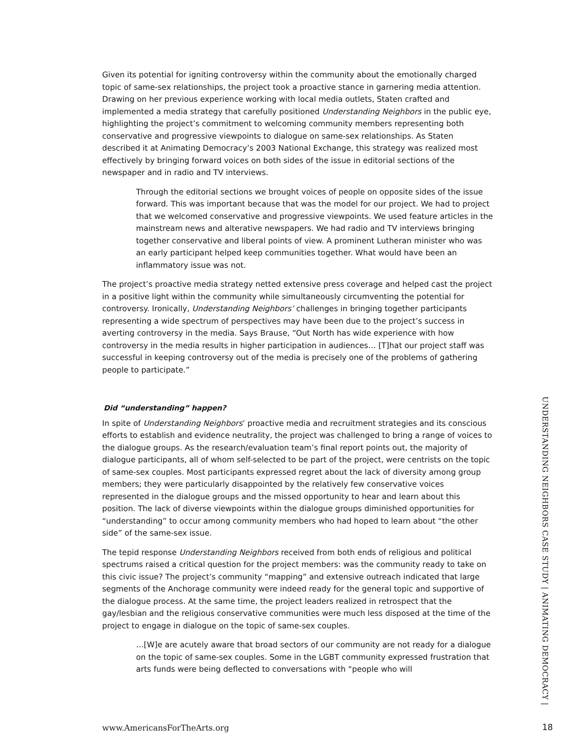Given its potential for igniting controversy within the community about the emotionally charged topic of same-sex relationships, the project took a proactive stance in garnering media attention. Drawing on her previous experience working with local media outlets, Staten crafted and implemented a media strategy that carefully positioned Understanding Neighbors in the public eye, highlighting the project’s commitment to welcoming community members representing both conservative and progressive viewpoints to dialogue on same-sex relationships. As Staten described it at Animating Democracy’s 2003 National Exchange, this strategy was realized most effectively by bringing forward voices on both sides of the issue in editorial sections of the newspaper and in radio and TV interviews.
Through the editorial sections we brought voices of people on opposite sides of the issue forward. This was important because that was the model for our project. We had to project that we welcomed conservative and progressive viewpoints. We used feature articles in the mainstream news and alterative newspapers. We had radio and TV interviews bringing together conservative and liberal points of view. A prominent Lutheran minister who was an early participant helped keep communities together. What would have been an inflammatory issue was not.
The project’s proactive media strategy netted extensive press coverage and helped cast the project in a positive light within the community while simultaneously circumventing the potential for controversy. Ironically, Understanding Neighbors’ challenges in bringing together participants representing a wide spectrum of perspectives may have been due to the project’s success in averting controversy in the media. Says Brause, “Out North has wide experience with how controversy in the media results in higher participation in audiences… [T]hat our project staff was successful in keeping controversy out of the media is precisely one of the problems of gathering people to participate.”
Did “understanding” happen?
In spite of Understanding Neighbors’ proactive media and recruitment strategies and its conscious efforts to establish and evidence neutrality, the project was challenged to bring a range of voices to the dialogue groups. As the research/evaluation team’s final report points out, the majority of dialogue participants, all of whom self-selected to be part of the project, were centrists on the topic of same-sex couples. Most participants expressed regret about the lack of diversity among group members; they were particularly disappointed by the relatively few conservative voices represented in the dialogue groups and the missed opportunity to hear and learn about this position. The lack of diverse viewpoints within the dialogue groups diminished opportunities for “understanding” to occur among community members who had hoped to learn about “the other side” of the same-sex issue.
The tepid response Understanding Neighbors received from both ends of religious and political spectrums raised a critical question for the project members: was the community ready to take on this civic issue? The project’s community “mapping” and extensive outreach indicated that large segments of the Anchorage community were indeed ready for the general topic and supportive of the dialogue process. At the same time, the project leaders realized in retrospect that the gay/lesbian and the religious conservative communities were much less disposed at the time of the project to engage in dialogue on the topic of same-sex couples.
…[W]e are acutely aware that broad sectors of our community are not ready for a dialogue on the topic of same-sex couples. Some in the LGBT community expressed frustration that arts funds were being deflected to conversations with “people who will
UNDERSTANDING NEIGHBORS CASE STUDY | ANIMATING DEMOCRACY |
www.AmericansForTheArts.org 18